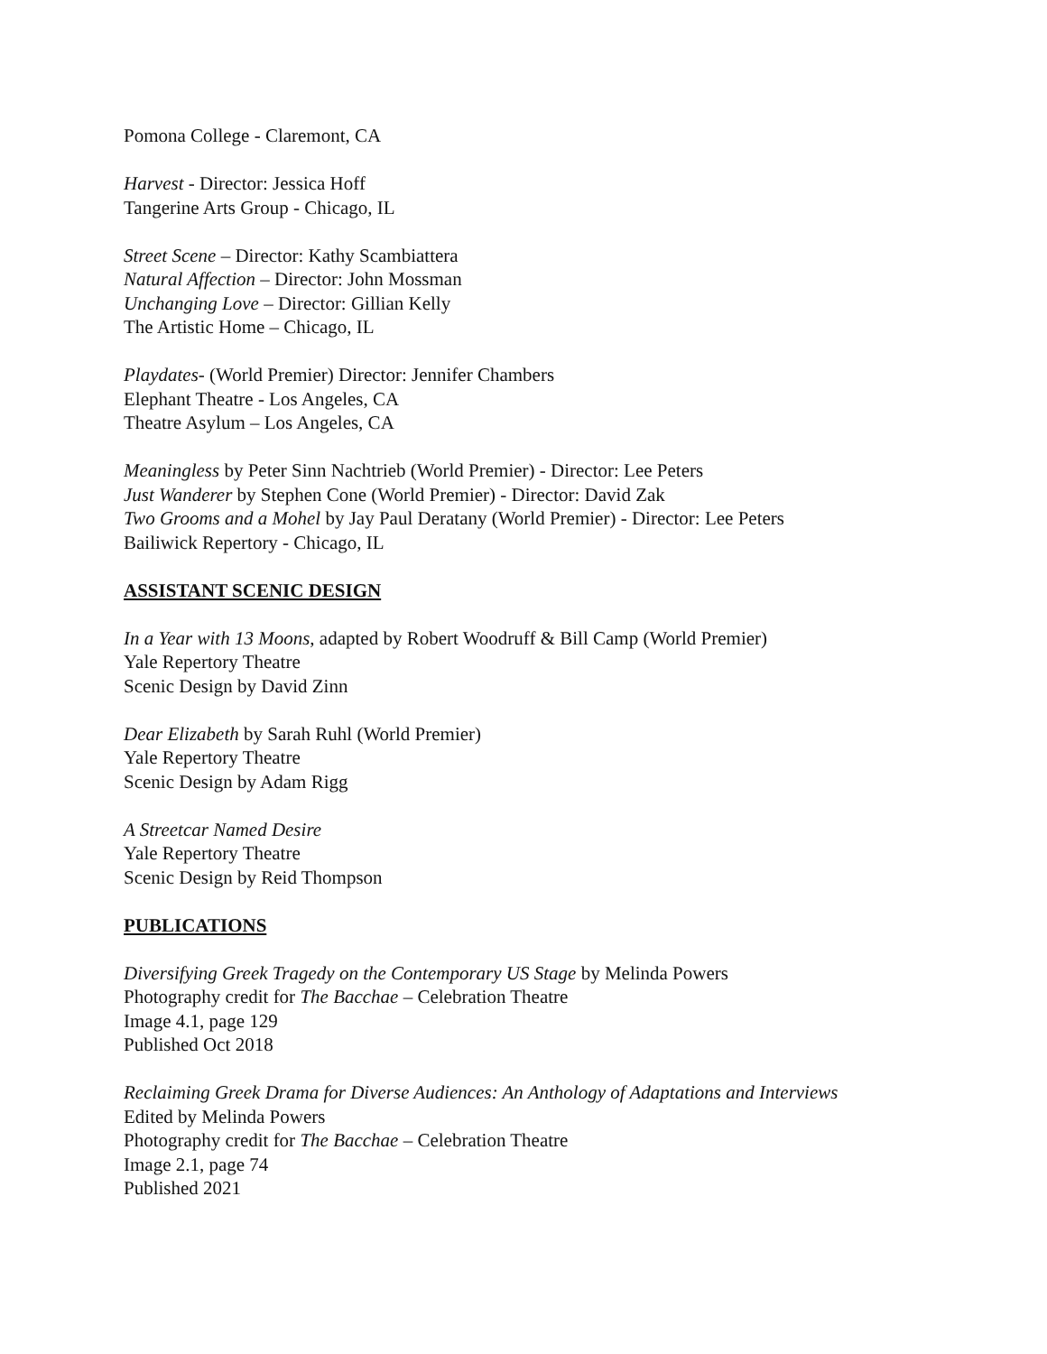Pomona College - Claremont, CA
Harvest - Director: Jessica Hoff
Tangerine Arts Group - Chicago, IL
Street Scene – Director: Kathy Scambiattera
Natural Affection – Director: John Mossman
Unchanging Love – Director: Gillian Kelly
The Artistic Home – Chicago, IL
Playdates- (World Premier) Director: Jennifer Chambers
Elephant Theatre - Los Angeles, CA
Theatre Asylum – Los Angeles, CA
Meaningless by Peter Sinn Nachtrieb (World Premier) - Director: Lee Peters
Just Wanderer by Stephen Cone (World Premier) - Director: David Zak
Two Grooms and a Mohel by Jay Paul Deratany (World Premier) - Director: Lee Peters
Bailiwick Repertory - Chicago, IL
ASSISTANT SCENIC DESIGN
In a Year with 13 Moons, adapted by Robert Woodruff & Bill Camp (World Premier)
Yale Repertory Theatre
Scenic Design by David Zinn
Dear Elizabeth by Sarah Ruhl (World Premier)
Yale Repertory Theatre
Scenic Design by Adam Rigg
A Streetcar Named Desire
Yale Repertory Theatre
Scenic Design by Reid Thompson
PUBLICATIONS
Diversifying Greek Tragedy on the Contemporary US Stage by Melinda Powers
Photography credit for The Bacchae – Celebration Theatre
Image 4.1, page 129
Published Oct 2018
Reclaiming Greek Drama for Diverse Audiences: An Anthology of Adaptations and Interviews
Edited by Melinda Powers
Photography credit for The Bacchae – Celebration Theatre
Image 2.1, page 74
Published 2021